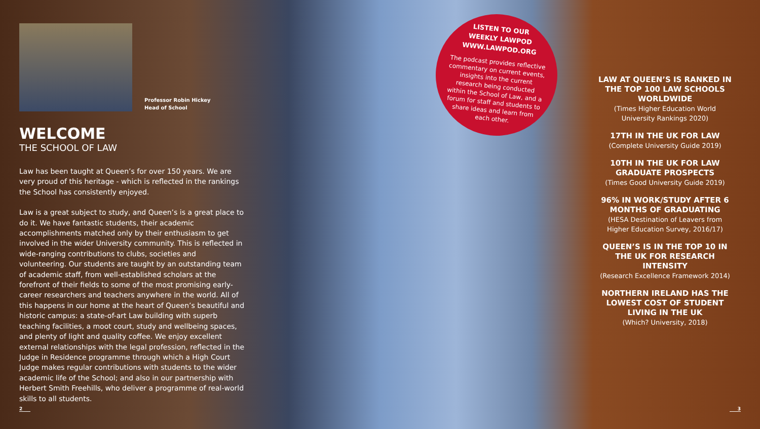Professor Robin Hickey
Head of School
WELCOME
THE SCHOOL OF LAW
Law has been taught at Queen’s for over 150 years. We are very proud of this heritage - which is reflected in the rankings the School has consistently enjoyed.
Law is a great subject to study, and Queen’s is a great place to do it. We have fantastic students, their academic accomplishments matched only by their enthusiasm to get involved in the wider University community. This is reflected in wide-ranging contributions to clubs, societies and volunteering. Our students are taught by an outstanding team of academic staff, from well-established scholars at the forefront of their fields to some of the most promising early-career researchers and teachers anywhere in the world. All of this happens in our home at the heart of Queen’s beautiful and historic campus: a state-of-art Law building with superb teaching facilities, a moot court, study and wellbeing spaces, and plenty of light and quality coffee. We enjoy excellent external relationships with the legal profession, reflected in the Judge in Residence programme through which a High Court Judge makes regular contributions with students to the wider academic life of the School; and also in our partnership with Herbert Smith Freehills, who deliver a programme of real-world skills to all students.
LISTEN TO OUR
WEEKLY LAWPOD
WWW.LAWPOD.ORG
The podcast provides reflective commentary on current events, insights into the current research being conducted within the School of Law, and a forum for staff and students to share ideas and learn from each other.
LAW AT QUEEN’S IS RANKED IN THE TOP 100 LAW SCHOOLS WORLDWIDE
(Times Higher Education World University Rankings 2020)
17TH IN THE UK FOR LAW
(Complete University Guide 2019)
10TH IN THE UK FOR LAW GRADUATE PROSPECTS
(Times Good University Guide 2019)
96% IN WORK/STUDY AFTER 6 MONTHS OF GRADUATING
(HESA Destination of Leavers from Higher Education Survey, 2016/17)
QUEEN’S IS IN THE TOP 10 IN THE UK FOR RESEARCH INTENSITY
(Research Excellence Framework 2014)
NORTHERN IRELAND HAS THE LOWEST COST OF STUDENT LIVING IN THE UK
(Which? University, 2018)
2 3